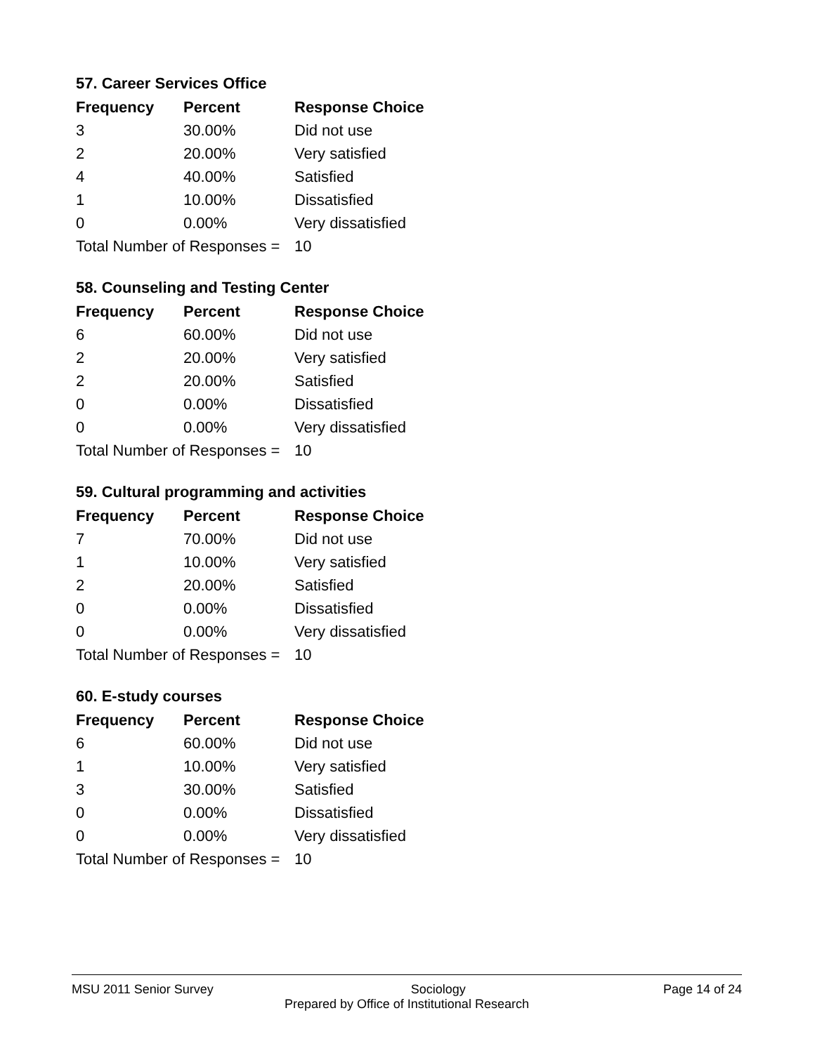57. Career Services Office
| Frequency | Percent | Response Choice |
| --- | --- | --- |
| 3 | 30.00% | Did not use |
| 2 | 20.00% | Very satisfied |
| 4 | 40.00% | Satisfied |
| 1 | 10.00% | Dissatisfied |
| 0 | 0.00% | Very dissatisfied |
| Total Number of Responses = | | 10 |
58. Counseling and Testing Center
| Frequency | Percent | Response Choice |
| --- | --- | --- |
| 6 | 60.00% | Did not use |
| 2 | 20.00% | Very satisfied |
| 2 | 20.00% | Satisfied |
| 0 | 0.00% | Dissatisfied |
| 0 | 0.00% | Very dissatisfied |
| Total Number of Responses = | | 10 |
59. Cultural programming and activities
| Frequency | Percent | Response Choice |
| --- | --- | --- |
| 7 | 70.00% | Did not use |
| 1 | 10.00% | Very satisfied |
| 2 | 20.00% | Satisfied |
| 0 | 0.00% | Dissatisfied |
| 0 | 0.00% | Very dissatisfied |
| Total Number of Responses = | | 10 |
60. E-study courses
| Frequency | Percent | Response Choice |
| --- | --- | --- |
| 6 | 60.00% | Did not use |
| 1 | 10.00% | Very satisfied |
| 3 | 30.00% | Satisfied |
| 0 | 0.00% | Dissatisfied |
| 0 | 0.00% | Very dissatisfied |
| Total Number of Responses = | | 10 |
MSU 2011 Senior Survey Sociology Page 14 of 24
Prepared by Office of Institutional Research